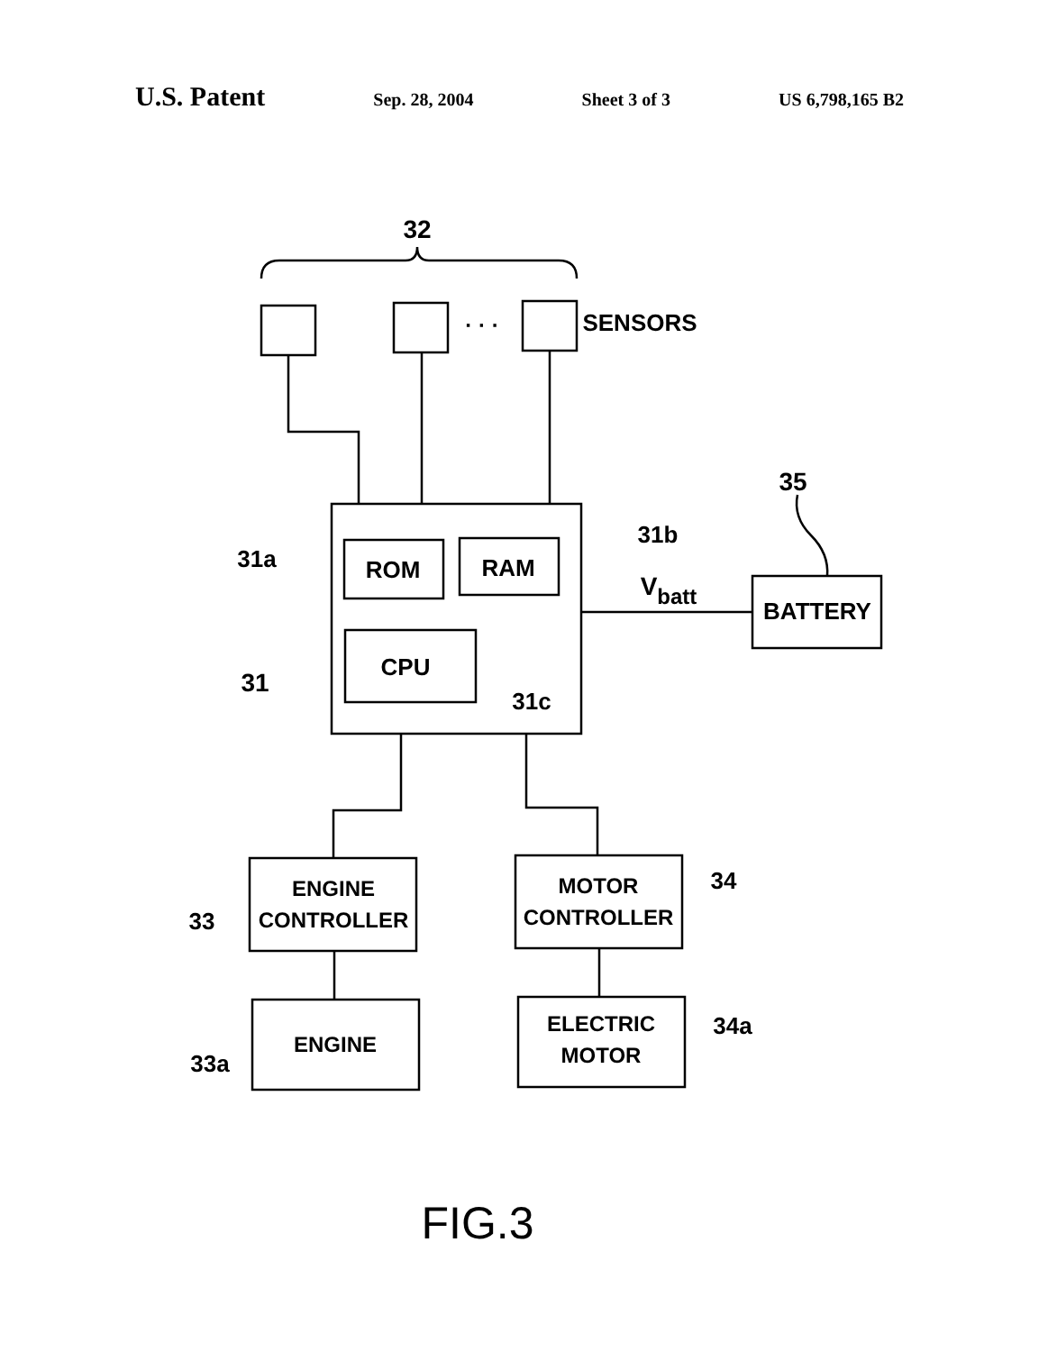U.S. Patent Sep. 28, 2004 Sheet 3 of 3 US 6,798,165 B2
32
· · ·
SENSORS
35
31b
31a
ROM
RAM
Vbatt
BATTERY
CPU
31
31c
ENGINE
CONTROLLER
MOTOR
CONTROLLER
33
34
ENGINE
ELECTRIC
MOTOR
33a
34a
FIG.3